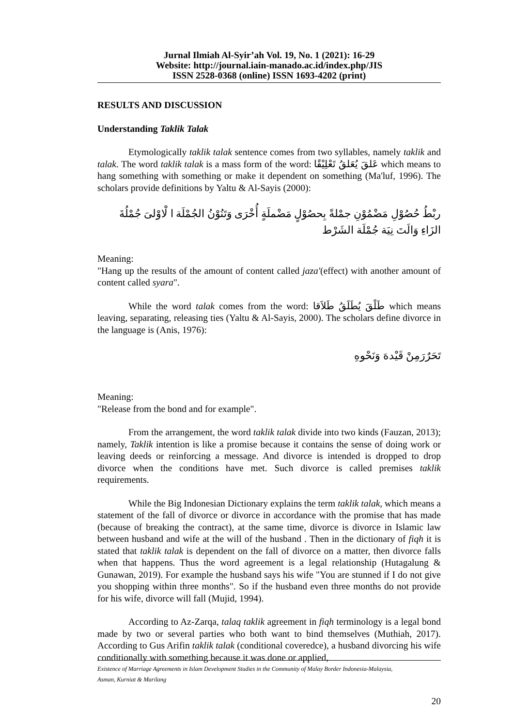Jurnal Ilmiah Al-Syir’ah Vol. 19, No. 1 (2021): 16-29
Website: http://journal.iain-manado.ac.id/index.php/JIS
ISSN 2528-0368 (online) ISSN 1693-4202 (print)
RESULTS AND DISCUSSION
Understanding Taklik Talak
Etymologically taklik talak sentence comes from two syllables, namely taklik and talak. The word taklik talak is a mass form of the word: عَلقَ يُعَلقُ تَعْلِيْقًا which means to hang something with something or make it dependent on something (Ma'luf, 1996). The scholars provide definitions by Yaltu & Al-Sayis (2000):
ربْطُ حُصُوْلِ مَضْمُوْنِ جمْلةً بِحصُوْلٍ مَضْملَةٍ أُخْرَى وَتَنُوْنُ الجُمْلَة ا لْاوْلىَ جُمْلُةَ الزَاءِ وَالَتَ نِيَة جُمْلَة الشَرْط
Meaning:
"Hang up the results of the amount of content called jaza'(effect) with another amount of content called syara".
While the word talak comes from the word: طَلًقَ يُطَلَقُ طَلاَقا which means leaving, separating, releasing ties (Yaltu & Al-Sayis, 2000). The scholars define divorce in the language is (Anis, 1976):
تَحَرٌرَمِنْ قَيْدهَ وَنَحْوهِ
Meaning:
"Release from the bond and for example".
From the arrangement, the word taklik talak divide into two kinds (Fauzan, 2013); namely, Taklik intention is like a promise because it contains the sense of doing work or leaving deeds or reinforcing a message. And divorce is intended is dropped to drop divorce when the conditions have met. Such divorce is called premises taklik requirements.
While the Big Indonesian Dictionary explains the term taklik talak, which means a statement of the fall of divorce or divorce in accordance with the promise that has made (because of breaking the contract), at the same time, divorce is divorce in Islamic law between husband and wife at the will of the husband . Then in the dictionary of fiqh it is stated that taklik talak is dependent on the fall of divorce on a matter, then divorce falls when that happens. Thus the word agreement is a legal relationship (Hutagalung & Gunawan, 2019). For example the husband says his wife "You are stunned if I do not give you shopping within three months". So if the husband even three months do not provide for his wife, divorce will fall (Mujid, 1994).
According to Az-Zarqa, talaq taklik agreement in fiqh terminology is a legal bond made by two or several parties who both want to bind themselves (Muthiah, 2017). According to Gus Arifin taklik talak (conditional coveredce), a husband divorcing his wife conditionally with something because it was done or applied,
Existence of Marriage Agreements in Islam Development Studies in the Community of Malay Border Indonesia-Malaysia,
Asman, Kurniat & Marilang
20